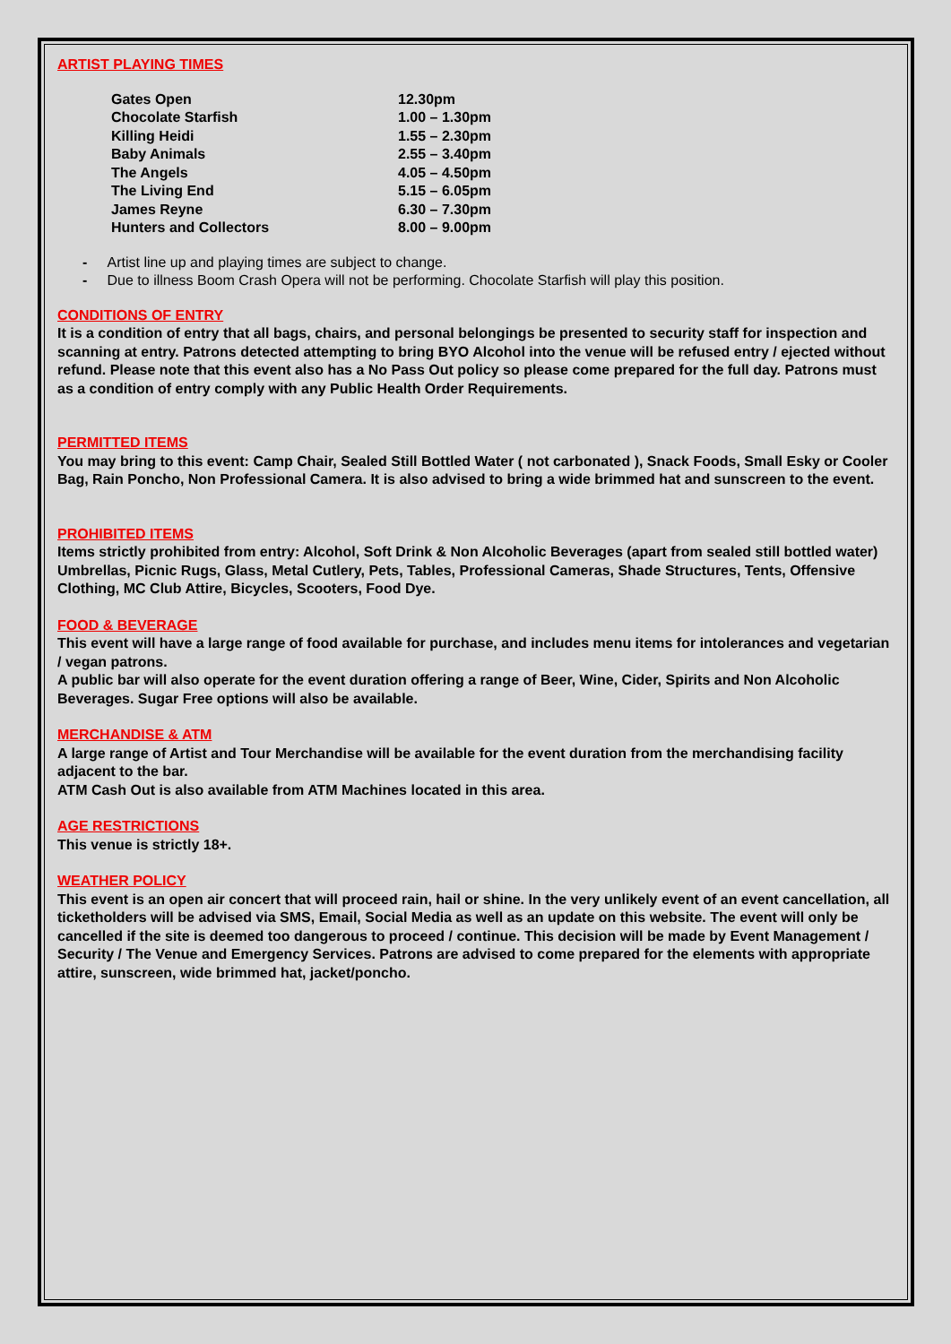ARTIST PLAYING TIMES
| Gates Open | 12.30pm |
| Chocolate Starfish | 1.00 – 1.30pm |
| Killing Heidi | 1.55 – 2.30pm |
| Baby Animals | 2.55 – 3.40pm |
| The Angels | 4.05 – 4.50pm |
| The Living End | 5.15 – 6.05pm |
| James Reyne | 6.30 – 7.30pm |
| Hunters and Collectors | 8.00 – 9.00pm |
- Artist line up and playing times are subject to change.
- Due to illness Boom Crash Opera will not be performing. Chocolate Starfish will play this position.
CONDITIONS OF ENTRY
It is a condition of entry that all bags, chairs, and personal belongings be presented to security staff for inspection and scanning at entry. Patrons detected attempting to bring BYO Alcohol into the venue will be refused entry / ejected without refund. Please note that this event also has a No Pass Out policy so please come prepared for the full day. Patrons must as a condition of entry comply with any Public Health Order Requirements.
PERMITTED ITEMS
You may bring to this event: Camp Chair, Sealed Still Bottled Water ( not carbonated ), Snack Foods, Small Esky or Cooler Bag, Rain Poncho, Non Professional Camera. It is also advised to bring a wide brimmed hat and sunscreen to the event.
PROHIBITED ITEMS
Items strictly prohibited from entry: Alcohol, Soft Drink & Non Alcoholic Beverages (apart from sealed still bottled water) Umbrellas, Picnic Rugs, Glass, Metal Cutlery, Pets, Tables, Professional Cameras, Shade Structures, Tents, Offensive Clothing, MC Club Attire, Bicycles, Scooters, Food Dye.
FOOD & BEVERAGE
This event will have a large range of food available for purchase, and includes menu items for intolerances and vegetarian / vegan patrons.
A public bar will also operate for the event duration offering a range of Beer, Wine, Cider, Spirits and Non Alcoholic Beverages. Sugar Free options will also be available.
MERCHANDISE & ATM
A large range of Artist and Tour Merchandise will be available for the event duration from the merchandising facility adjacent to the bar.
ATM Cash Out is also available from ATM Machines located in this area.
AGE RESTRICTIONS
This venue is strictly 18+.
WEATHER POLICY
This event is an open air concert that will proceed rain, hail or shine. In the very unlikely event of an event cancellation, all ticketholders will be advised via SMS, Email, Social Media as well as an update on this website. The event will only be cancelled if the site is deemed too dangerous to proceed / continue. This decision will be made by Event Management / Security / The Venue and Emergency Services. Patrons are advised to come prepared for the elements with appropriate attire, sunscreen, wide brimmed hat, jacket/poncho.